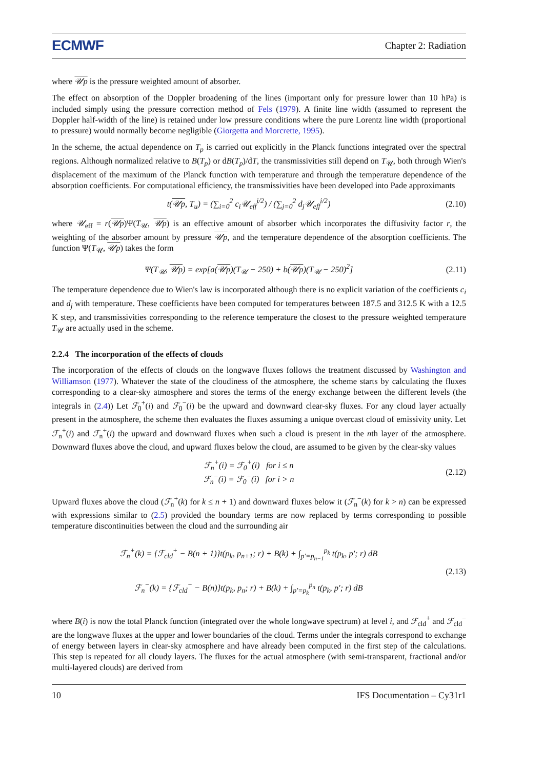ECMWF Chapter 2: Radiation
where 𝒰p is the pressure weighted amount of absorber.
The effect on absorption of the Doppler broadening of the lines (important only for pressure lower than 10 hPa) is included simply using the pressure correction method of Fels (1979). A finite line width (assumed to represent the Doppler half-width of the line) is retained under low pressure conditions where the pure Lorentz line width (proportional to pressure) would normally become negligible (Giorgetta and Morcrette, 1995).
In the scheme, the actual dependence on T<sub>p</sub> is carried out explicitly in the Planck functions integrated over the spectral regions. Although normalized relative to B(T<sub>p</sub>) or dB(T<sub>p</sub>)/dT, the transmissivities still depend on T<sub>𝒰</sub>, both through Wien's displacement of the maximum of the Planck function with temperature and through the temperature dependence of the absorption coefficients. For computational efficiency, the transmissivities have been developed into Pade approximants
t(𝒰p, T<sub>u</sub>) = (∑<sub>i=0</sub><sup>2</sup> c<sub>i</sub>𝒰<sub>eff</sub><sup>i/2</sup>) / (∑<sub>j=0</sub><sup>2</sup> d<sub>j</sub>𝒰<sub>eff</sub><sup>i/2</sup>) (2.10)
where 𝒰<sub>eff</sub> = r(𝒰p)Ψ(T<sub>𝒰</sub>, 𝒰p) is an effective amount of absorber which incorporates the diffusivity factor r, the weighting of the absorber amount by pressure 𝒰p, and the temperature dependence of the absorption coefficients. The function Ψ(T<sub>𝒰</sub>, 𝒰p) takes the form
Ψ(T<sub>𝒰</sub>, 𝒰p) = exp[a(𝒰p)(T<sub>𝒰</sub> − 250) + b(𝒰p)(T<sub>𝒰</sub> − 250)<sup>2</sup>] (2.11)
The temperature dependence due to Wien's law is incorporated although there is no explicit variation of the coefficients c<sub>i</sub> and d<sub>j</sub> with temperature. These coefficients have been computed for temperatures between 187.5 and 312.5 K with a 12.5 K step, and transmissivities corresponding to the reference temperature the closest to the pressure weighted temperature T<sub>𝒰</sub> are actually used in the scheme.
2.2.4 The incorporation of the effects of clouds
The incorporation of the effects of clouds on the longwave fluxes follows the treatment discussed by Washington and Williamson (1977). Whatever the state of the cloudiness of the atmosphere, the scheme starts by calculating the fluxes corresponding to a clear-sky atmosphere and stores the terms of the energy exchange between the different levels (the integrals in (2.4)) Let ℱ<sub>0</sub><sup>+</sup>(i) and ℱ<sub>0</sub><sup>−</sup>(i) be the upward and downward clear-sky fluxes. For any cloud layer actually present in the atmosphere, the scheme then evaluates the fluxes assuming a unique overcast cloud of emissivity unity. Let ℱ<sub>n</sub><sup>+</sup>(i) and ℱ<sub>n</sub><sup>+</sup>(i) the upward and downward fluxes when such a cloud is present in the nth layer of the atmosphere. Downward fluxes above the cloud, and upward fluxes below the cloud, are assumed to be given by the clear-sky values
ℱ<sub>n</sub><sup>+</sup>(i) = ℱ<sub>0</sub><sup>+</sup>(i) for i ≤ n
ℱ<sub>n</sub><sup>−</sup>(i) = ℱ<sub>0</sub><sup>−</sup>(i) for i > n (2.12)
Upward fluxes above the cloud (ℱ<sub>n</sub><sup>+</sup>(k) for k ≤ n + 1) and downward fluxes below it (ℱ<sub>n</sub><sup>−</sup>(k) for k > n) can be expressed with expressions similar to (2.5) provided the boundary terms are now replaced by terms corresponding to possible temperature discontinuities between the cloud and the surrounding air
ℱ<sub>n</sub><sup>+</sup>(k) = {ℱ<sub>cld</sub><sup>+</sup> − B(n + 1)}t(p<sub>k</sub>, p<sub>n+1</sub>; r) + B(k) + ∫<sub>p′=p<sub>n−1</sub></sub><sup>p<sub>k</sub></sup> t(p<sub>k</sub>, p′; r) dB
ℱ<sub>n</sub><sup>−</sup>(k) = {ℱ<sub>cld</sub><sup>−</sup> − B(n)}t(p<sub>k</sub>, p<sub>n</sub>; r) + B(k) + ∫<sub>p′=p<sub>k</sub></sub><sup>p<sub>n</sub></sup> t(p<sub>k</sub>, p′; r) dB (2.13)
where B(i) is now the total Planck function (integrated over the whole longwave spectrum) at level i, and ℱ<sub>cld</sub><sup>+</sup> and ℱ<sub>cld</sub><sup>−</sup> are the longwave fluxes at the upper and lower boundaries of the cloud. Terms under the integrals correspond to exchange of energy between layers in clear-sky atmosphere and have already been computed in the first step of the calculations. This step is repeated for all cloudy layers. The fluxes for the actual atmosphere (with semi-transparent, fractional and/or multi-layered clouds) are derived from
10 IFS Documentation – Cy31r1